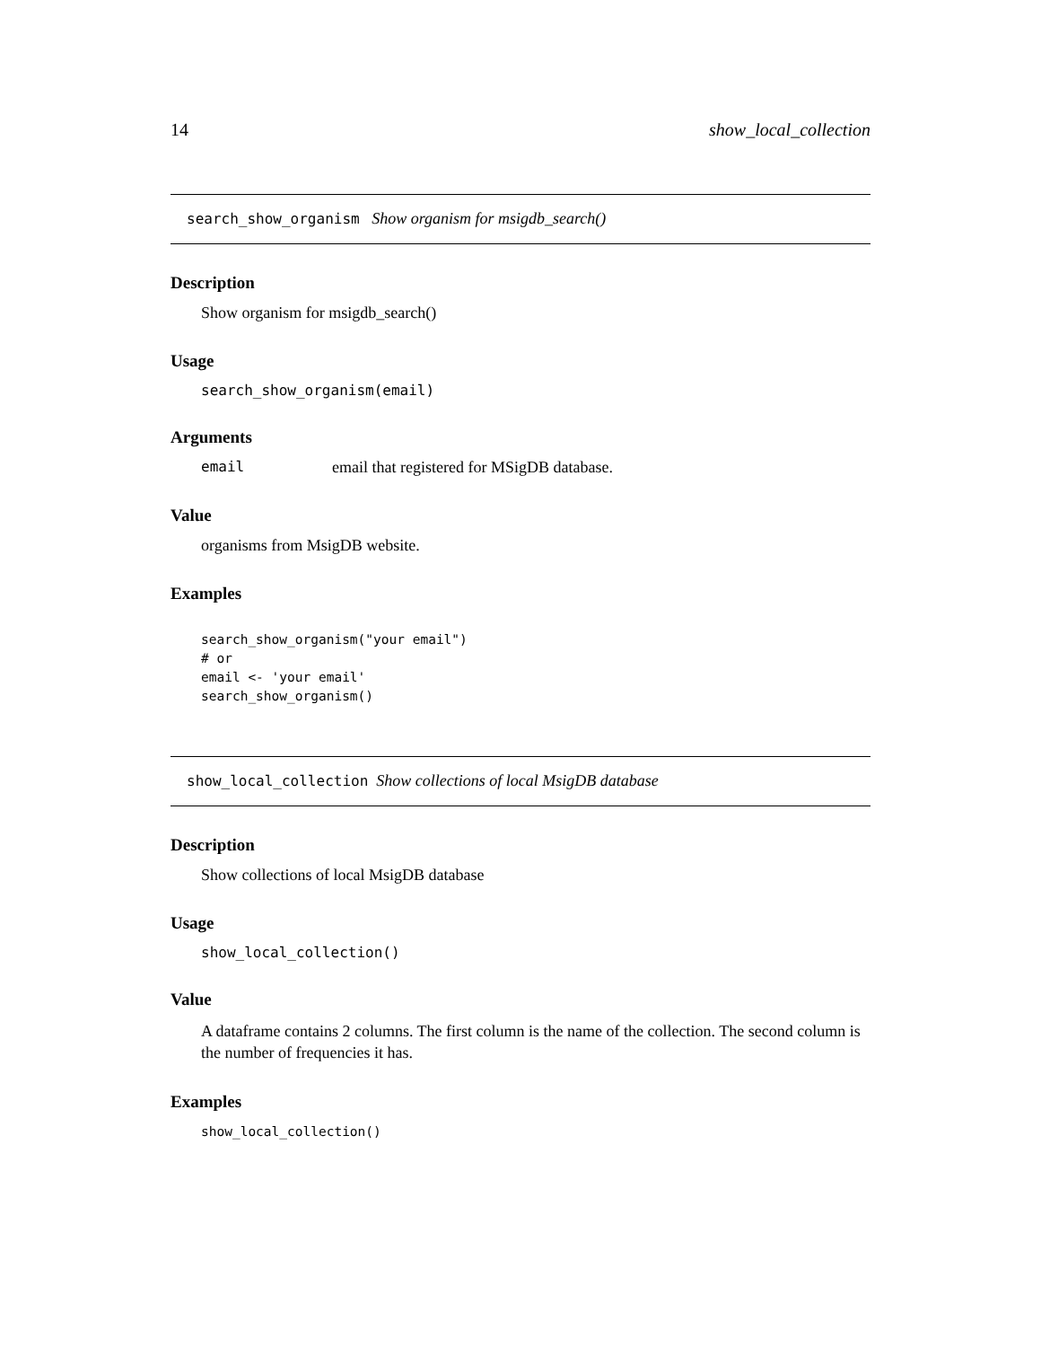14 show_local_collection
search_show_organism Show organism for msigdb_search()
Description
Show organism for msigdb_search()
Usage
search_show_organism(email)
Arguments
email email that registered for MSigDB database.
Value
organisms from MsigDB website.
Examples
search_show_organism("your email")
# or
email <- 'your email'
search_show_organism()
show_local_collection Show collections of local MsigDB database
Description
Show collections of local MsigDB database
Usage
show_local_collection()
Value
A dataframe contains 2 columns. The first column is the name of the collection. The second column is the number of frequencies it has.
Examples
show_local_collection()